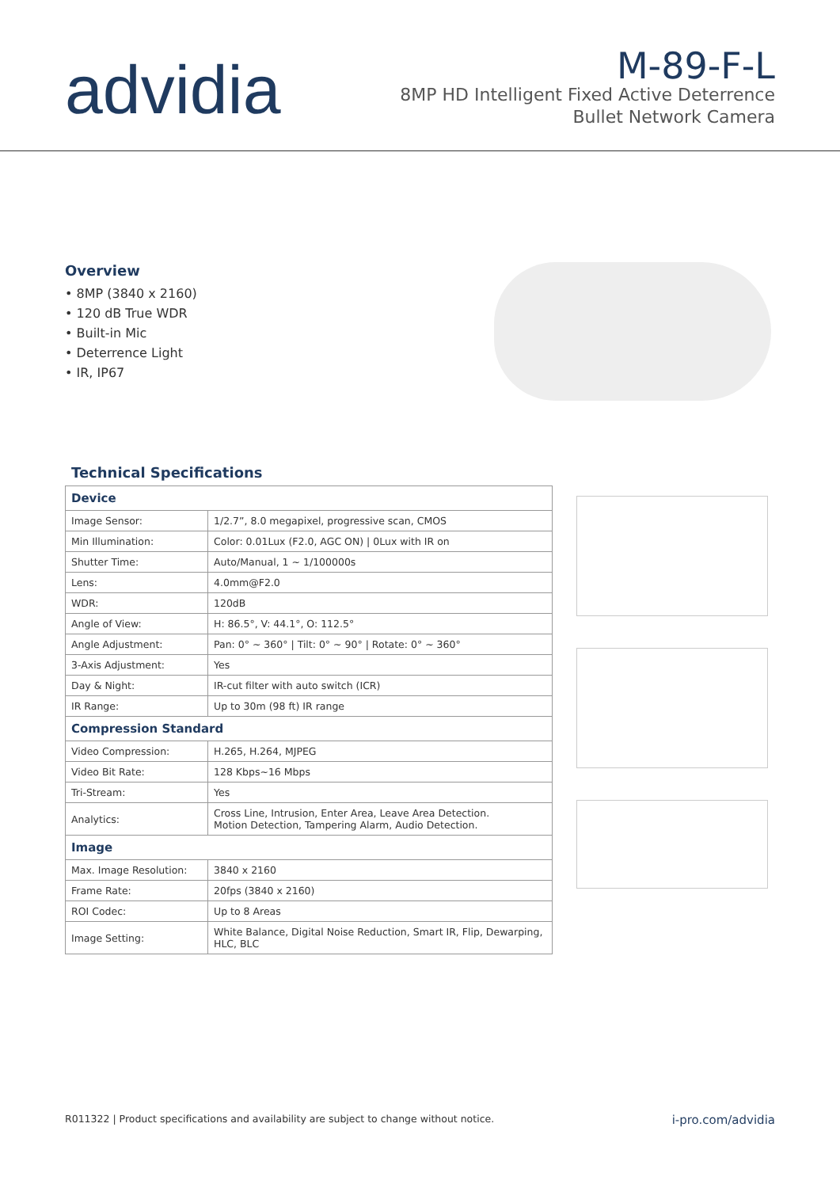advidia
M-89-F-L
8MP HD Intelligent Fixed Active Deterrence
Bullet Network Camera
Overview
• 8MP (3840 x 2160)
• 120 dB True WDR
• Built-in Mic
• Deterrence Light
• IR, IP67
Technical Specifications
| Device | |
| --- | --- |
| Image Sensor: | 1/2.7”, 8.0 megapixel, progressive scan, CMOS |
| Min Illumination: | Color: 0.01Lux (F2.0, AGC ON) / 0Lux with IR on |
| Shutter Time: | Auto/Manual, 1 ~ 1/100000s |
| Lens: | 4.0mm@F2.0 |
| WDR: | 120dB |
| Angle of View: | H: 86.5°, V: 44.1°, O: 112.5° |
| Angle Adjustment: | Pan: 0° ~ 360° / Tilt: 0° ~ 90° / Rotate: 0° ~ 360° |
| 3-Axis Adjustment: | Yes |
| Day & Night: | IR-cut filter with auto switch (ICR) |
| IR Range: | Up to 30m (98 ft) IR range |
| Compression Standard | |
| Video Compression: | H.265, H.264, MJPEG |
| Video Bit Rate: | 128 Kbps~16 Mbps |
| Tri-Stream: | Yes |
| Analytics: | Cross Line, Intrusion, Enter Area, Leave Area Detection. Motion Detection, Tampering Alarm, Audio Detection. |
| Image | |
| Max. Image Resolution: | 3840 x 2160 |
| Frame Rate: | 20fps (3840 x 2160) |
| ROI Codec: | Up to 8 Areas |
| Image Setting: | White Balance, Digital Noise Reduction, Smart IR, Flip, Dewarping, HLC, BLC |
R011322 | Product specifications and availability are subject to change without notice. i-pro.com/advidia